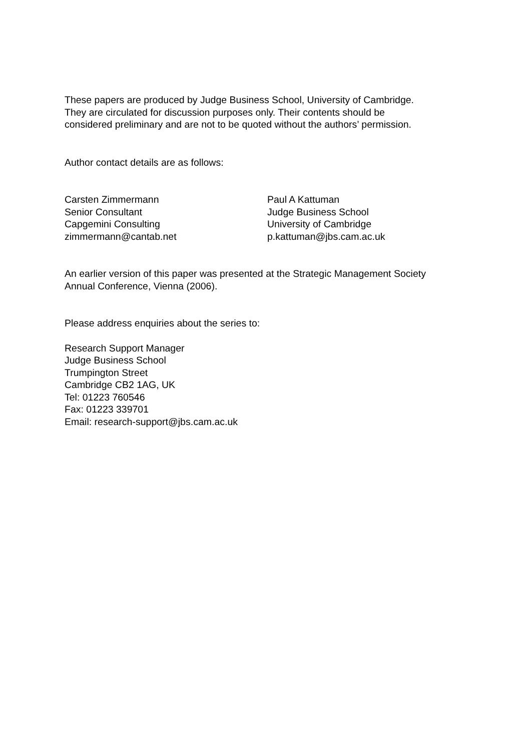These papers are produced by Judge Business School, University of Cambridge.
They are circulated for discussion purposes only. Their contents should be
considered preliminary and are not to be quoted without the authors’ permission.
Author contact details are as follows:
Carsten Zimmermann
Senior Consultant
Capgemini Consulting
zimmermann@cantab.net
Paul A Kattuman
Judge Business School
University of Cambridge
p.kattuman@jbs.cam.ac.uk
An earlier version of this paper was presented at the Strategic Management Society
Annual Conference, Vienna (2006).
Please address enquiries about the series to:
Research Support Manager
Judge Business School
Trumpington Street
Cambridge CB2 1AG, UK
Tel: 01223 760546
Fax: 01223 339701
Email: research-support@jbs.cam.ac.uk